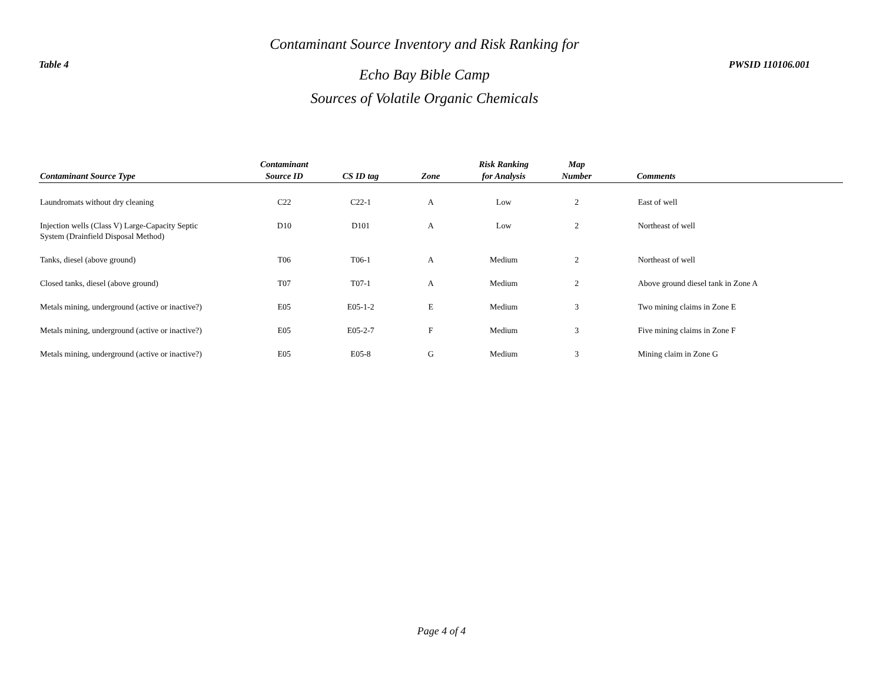Table 4
Contaminant Source Inventory and Risk Ranking for
Echo Bay Bible Camp
Sources of Volatile Organic Chemicals
PWSID 110106.001
| Contaminant Source Type | Contaminant Source ID | CS ID tag | Zone | Risk Ranking for Analysis | Map Number | Comments |
| --- | --- | --- | --- | --- | --- | --- |
| Laundromats without dry cleaning | C22 | C22-1 | A | Low | 2 | East of well |
| Injection wells (Class V) Large-Capacity Septic System (Drainfield Disposal Method) | D10 | D101 | A | Low | 2 | Northeast of well |
| Tanks, diesel (above ground) | T06 | T06-1 | A | Medium | 2 | Northeast of well |
| Closed tanks, diesel (above ground) | T07 | T07-1 | A | Medium | 2 | Above ground diesel tank in Zone A |
| Metals mining, underground (active or inactive?) | E05 | E05-1-2 | E | Medium | 3 | Two mining claims in Zone E |
| Metals mining, underground (active or inactive?) | E05 | E05-2-7 | F | Medium | 3 | Five mining claims in Zone F |
| Metals mining, underground (active or inactive?) | E05 | E05-8 | G | Medium | 3 | Mining claim in Zone G |
Page 4 of 4